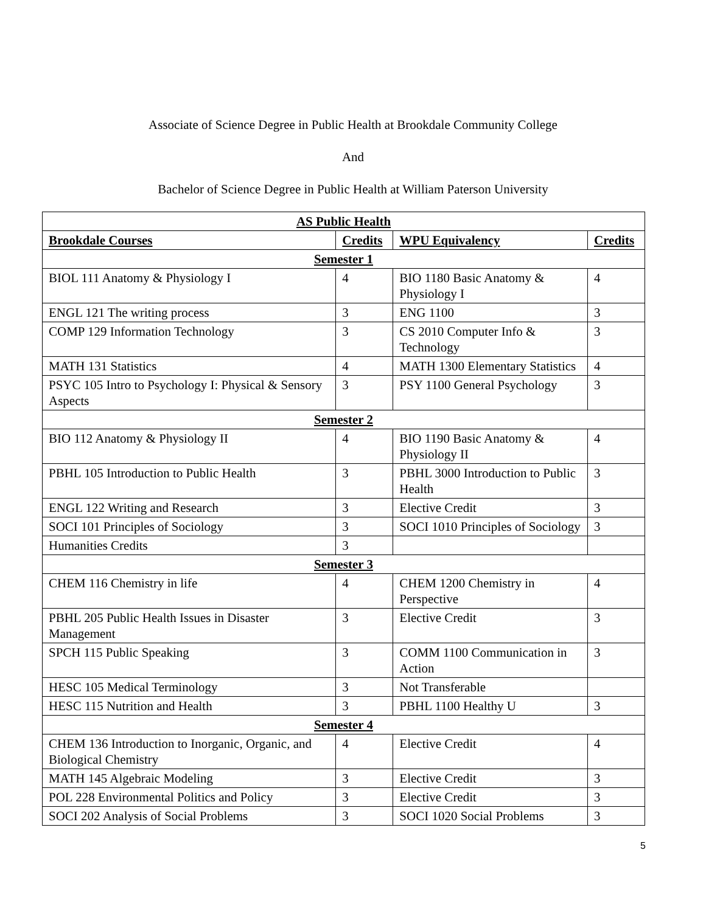Associate of Science Degree in Public Health at Brookdale Community College
And
Bachelor of Science Degree in Public Health at William Paterson University
| AS Public Health | | | |
| --- | --- | --- | --- |
| Brookdale Courses | Credits | WPU Equivalency | Credits |
| Semester 1 | | | |
| BIOL 111 Anatomy & Physiology I | 4 | BIO 1180 Basic Anatomy & Physiology I | 4 |
| ENGL 121 The writing process | 3 | ENG 1100 | 3 |
| COMP 129 Information Technology | 3 | CS 2010 Computer Info & Technology | 3 |
| MATH 131 Statistics | 4 | MATH 1300 Elementary Statistics | 4 |
| PSYC 105 Intro to Psychology I: Physical & Sensory Aspects | 3 | PSY 1100 General Psychology | 3 |
| Semester 2 | | | |
| BIO 112 Anatomy & Physiology II | 4 | BIO 1190 Basic Anatomy & Physiology II | 4 |
| PBHL 105 Introduction to Public Health | 3 | PBHL 3000 Introduction to Public Health | 3 |
| ENGL 122 Writing and Research | 3 | Elective Credit | 3 |
| SOCI 101 Principles of Sociology | 3 | SOCI 1010 Principles of Sociology | 3 |
| Humanities Credits | 3 | | |
| Semester 3 | | | |
| CHEM 116 Chemistry in life | 4 | CHEM 1200 Chemistry in Perspective | 4 |
| PBHL 205 Public Health Issues in Disaster Management | 3 | Elective Credit | 3 |
| SPCH 115 Public Speaking | 3 | COMM 1100 Communication in Action | 3 |
| HESC 105 Medical Terminology | 3 | Not Transferable | |
| HESC 115 Nutrition and Health | 3 | PBHL 1100 Healthy U | 3 |
| Semester 4 | | | |
| CHEM 136 Introduction to Inorganic, Organic, and Biological Chemistry | 4 | Elective Credit | 4 |
| MATH 145 Algebraic Modeling | 3 | Elective Credit | 3 |
| POL 228 Environmental Politics and Policy | 3 | Elective Credit | 3 |
| SOCI 202 Analysis of Social Problems | 3 | SOCI 1020 Social Problems | 3 |
5